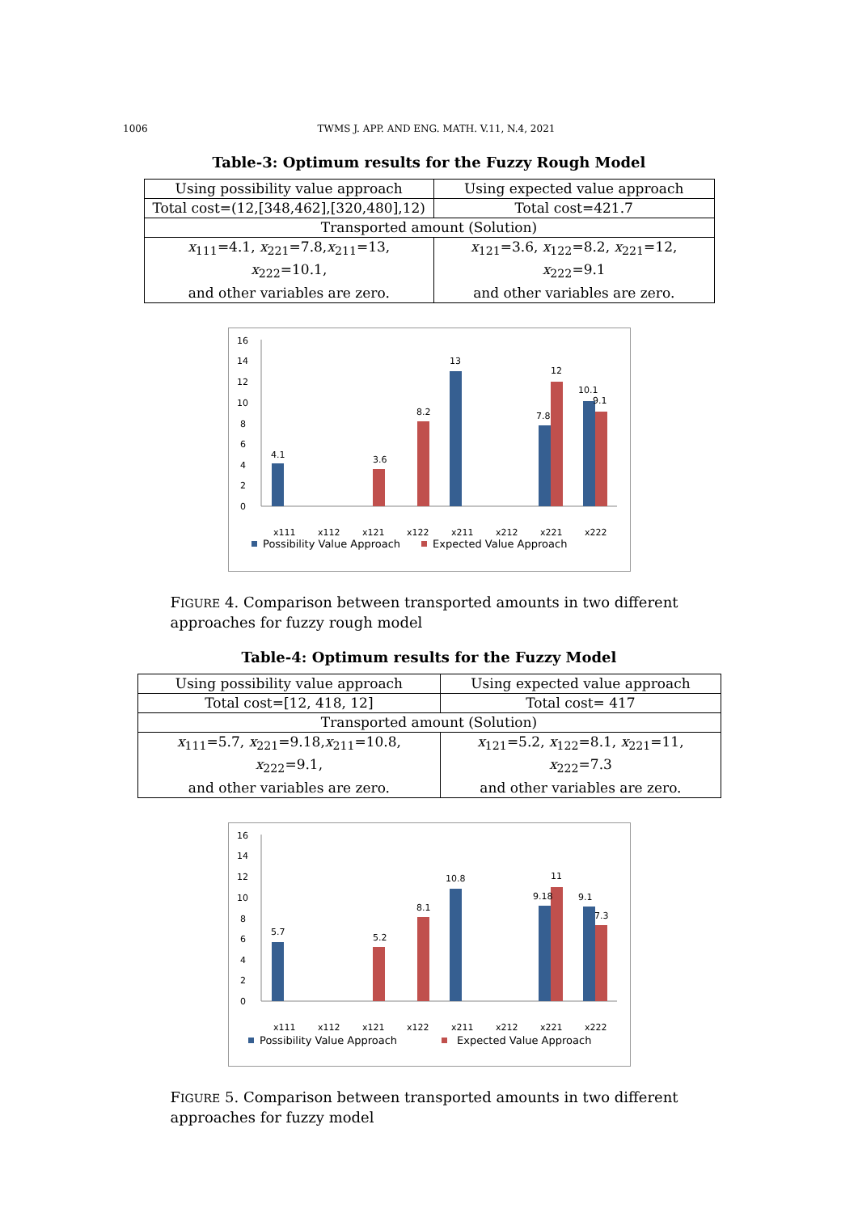1006 TWMS J. APP. AND ENG. MATH. V.11, N.4, 2021
Table-3: Optimum results for the Fuzzy Rough Model
| Using possibility value approach | Using expected value approach |
| Total cost=(12,[348,462],[320,480],12) | Total cost=421.7 |
| Transported amount (Solution) | |
| x<sub>111</sub>=4.1, x<sub>221</sub>=7.8, x<sub>211</sub>=13, x<sub>222</sub>=10.1, and other variables are zero. | x<sub>121</sub>=3.6, x<sub>122</sub>=8.2, x<sub>221</sub>=12, x<sub>222</sub>=9.1 and other variables are zero. |
0
2
4
6
8
10
12
14
16
4.1
3.6
8.2
13
7.8
12
10.1
9.1
.
x111
x112
x121
x122
x211
x212
x221
x222
Possibility Value Approach
Expected Value Approach
FIGURE 4. Comparison between transported amounts in two different approaches for fuzzy rough model
Table-4: Optimum results for the Fuzzy Model
| Using possibility value approach | Using expected value approach |
| Total cost=[12, 418, 12] | Total cost= 417 |
| Transported amount (Solution) | |
| x<sub>111</sub>=5.7, x<sub>221</sub>=9.18, x<sub>211</sub>=10.8, x<sub>222</sub>=9.1, and other variables are zero. | x<sub>121</sub>=5.2, x<sub>122</sub>=8.1, x<sub>221</sub>=11, x<sub>222</sub>=7.3 and other variables are zero. |
0
2
4
6
8
10
12
14
16
5.7
5.2
8.1
10.8
9.18
11
9.1
7.3
x111
x112
x121
x122
x211
x212
x221
x222
Possibility Value Approach
Expected Value Approach
FIGURE 5. Comparison between transported amounts in two different approaches for fuzzy model